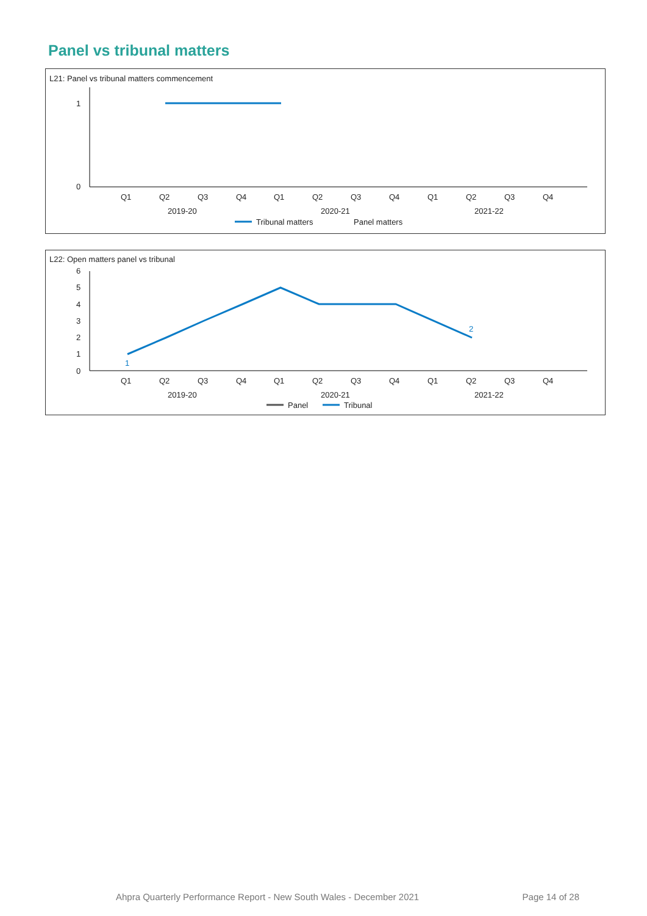Panel vs tribunal matters
L21: Panel vs tribunal matters commencement
1
0
Q1
Q2
Q3
Q4
Q1
Q2
Q3
Q4
Q1
Q2
Q3
Q4
2019-20
2020-21
2021-22
Tribunal matters
Panel matters
L22: Open matters panel vs tribunal
6
5
4
3
2
1
0
1
2
Q1
Q2
Q3
Q4
Q1
Q2
Q3
Q4
Q1
Q2
Q3
Q4
2019-20
2020-21
2021-22
Panel
Tribunal
Ahpra Quarterly Performance Report - New South Wales - December 2021 Page 14 of 28